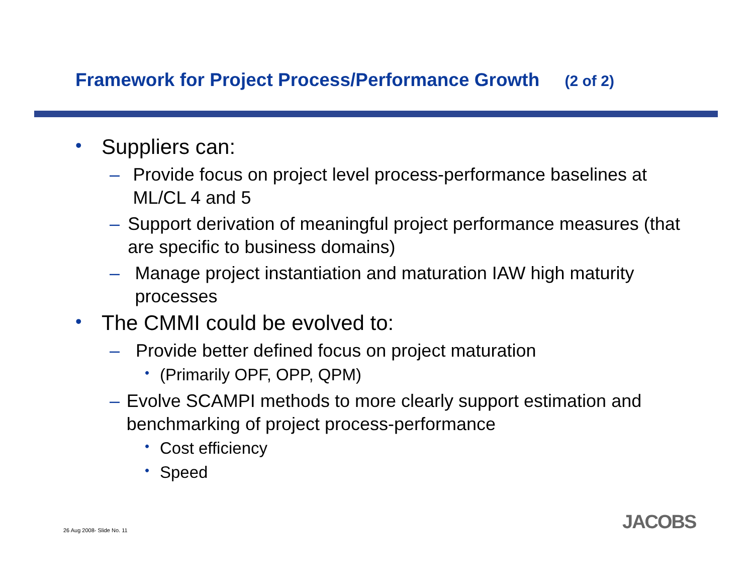Framework for Project Process/Performance Growth (2 of 2)
• Suppliers can:
– Provide focus on project level process-performance baselines at ML/CL 4 and 5
– Support derivation of meaningful project performance measures (that are specific to business domains)
– Manage project instantiation and maturation IAW high maturity processes
• The CMMI could be evolved to:
– Provide better defined focus on project maturation
• (Primarily OPF, OPP, QPM)
– Evolve SCAMPI methods to more clearly support estimation and benchmarking of project process-performance
• Cost efficiency
• Speed
26 Aug 2008- Slide No. 11 JACOBS